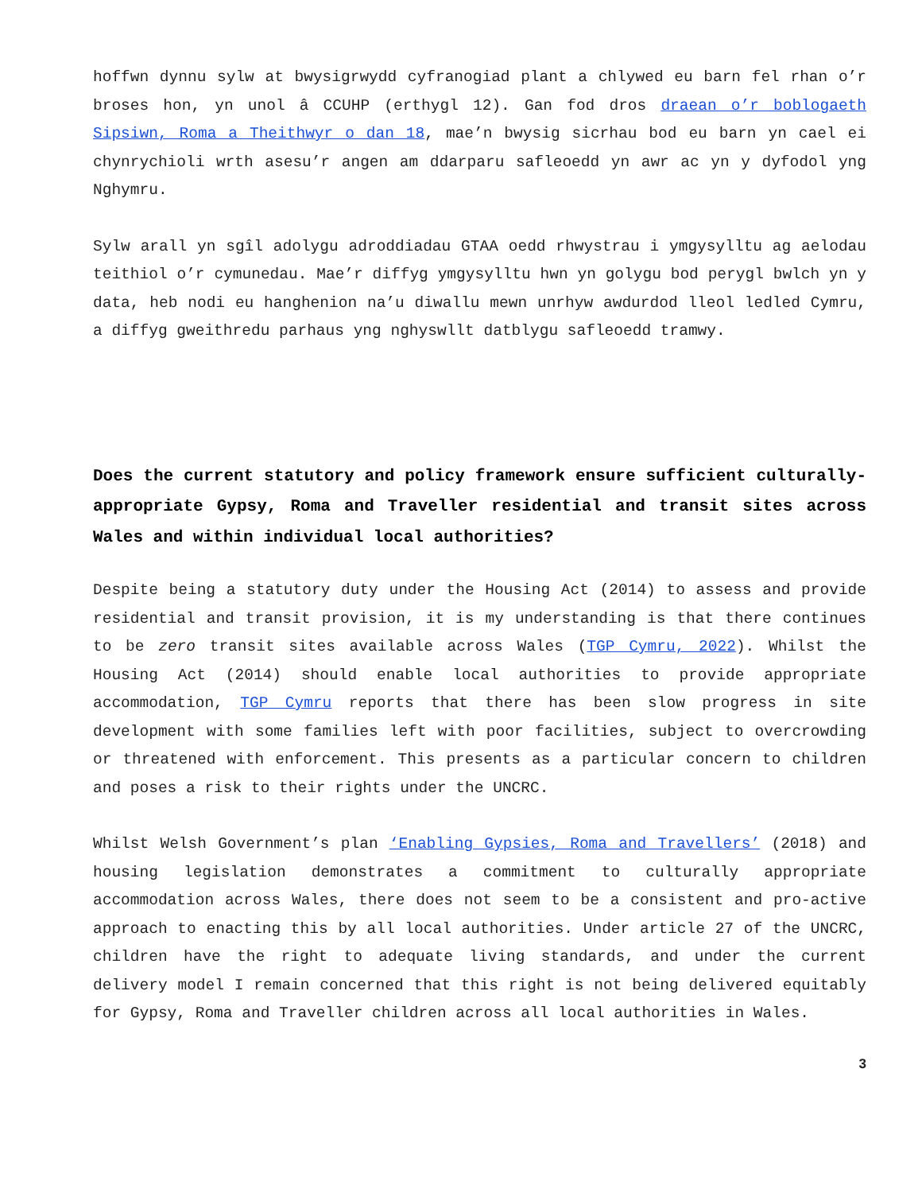hoffwn dynnu sylw at bwysigrwydd cyfranogiad plant a chlywed eu barn fel rhan o’r broses hon, yn unol â CCUHP (erthygl 12). Gan fod dros draean o’r boblogaeth Sipsiwn, Roma a Theithwyr o dan 18, mae’n bwysig sicrhau bod eu barn yn cael ei chynrychioli wrth asesu’r angen am ddarparu safleoedd yn awr ac yn y dyfodol yng Nghymru.
Sylw arall yn sgîl adolygu adroddiadau GTAA oedd rhwystrau i ymgysylltu ag aelodau teithiol o’r cymunedau. Mae’r diffyg ymgysylltu hwn yn golygu bod perygl bwlch yn y data, heb nodi eu hanghenion na’u diwallu mewn unrhyw awdurdod lleol ledled Cymru, a diffyg gweithredu parhaus yng nghyswllt datblygu safleoedd tramwy.
Does the current statutory and policy framework ensure sufficient culturally-appropriate Gypsy, Roma and Traveller residential and transit sites across Wales and within individual local authorities?
Despite being a statutory duty under the Housing Act (2014) to assess and provide residential and transit provision, it is my understanding is that there continues to be zero transit sites available across Wales (TGP Cymru, 2022). Whilst the Housing Act (2014) should enable local authorities to provide appropriate accommodation, TGP Cymru reports that there has been slow progress in site development with some families left with poor facilities, subject to overcrowding or threatened with enforcement. This presents as a particular concern to children and poses a risk to their rights under the UNCRC.
Whilst Welsh Government’s plan ‘Enabling Gypsies, Roma and Travellers’ (2018) and housing legislation demonstrates a commitment to culturally appropriate accommodation across Wales, there does not seem to be a consistent and pro-active approach to enacting this by all local authorities. Under article 27 of the UNCRC, children have the right to adequate living standards, and under the current delivery model I remain concerned that this right is not being delivered equitably for Gypsy, Roma and Traveller children across all local authorities in Wales.
3